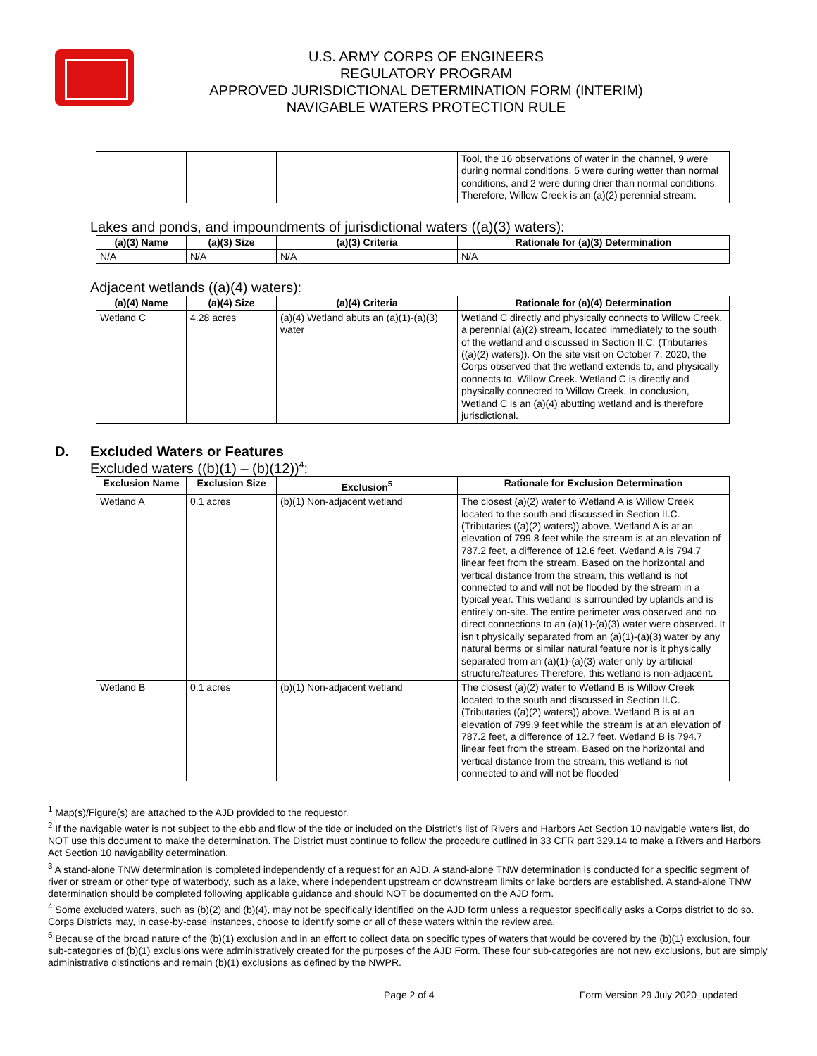U.S. ARMY CORPS OF ENGINEERS
REGULATORY PROGRAM
APPROVED JURISDICTIONAL DETERMINATION FORM (INTERIM)
NAVIGABLE WATERS PROTECTION RULE
| | | | Tool, the 16 observations of water in the channel, 9 were during normal conditions, 5 were during wetter than normal conditions, and 2 were during drier than normal conditions. Therefore, Willow Creek is an (a)(2) perennial stream. |
Lakes and ponds, and impoundments of jurisdictional waters ((a)(3) waters):
| (a)(3) Name | (a)(3) Size | (a)(3) Criteria | Rationale for (a)(3) Determination |
| --- | --- | --- | --- |
| N/A | N/A | N/A | N/A |
Adjacent wetlands ((a)(4) waters):
| (a)(4) Name | (a)(4) Size | (a)(4) Criteria | Rationale for (a)(4) Determination |
| --- | --- | --- | --- |
| Wetland C | 4.28 acres | (a)(4) Wetland abuts an (a)(1)-(a)(3) water | Wetland C directly and physically connects to Willow Creek, a perennial (a)(2) stream, located immediately to the south of the wetland and discussed in Section II.C. (Tributaries ((a)(2) waters)). On the site visit on October 7, 2020, the Corps observed that the wetland extends to, and physically connects to, Willow Creek. Wetland C is directly and physically connected to Willow Creek. In conclusion, Wetland C is an (a)(4) abutting wetland and is therefore jurisdictional. |
D. Excluded Waters or Features
Excluded waters ((b)(1) – (b)(12))<sup>4</sup>:
| Exclusion Name | Exclusion Size | Exclusion<sup>5</sup> | Rationale for Exclusion Determination |
| --- | --- | --- | --- |
| Wetland A | 0.1 acres | (b)(1) Non-adjacent wetland | The closest (a)(2) water to Wetland A is Willow Creek located to the south and discussed in Section II.C. (Tributaries ((a)(2) waters)) above. Wetland A is at an elevation of 799.8 feet while the stream is at an elevation of 787.2 feet, a difference of 12.6 feet. Wetland A is 794.7 linear feet from the stream. Based on the horizontal and vertical distance from the stream, this wetland is not connected to and will not be flooded by the stream in a typical year. This wetland is surrounded by uplands and is entirely on-site. The entire perimeter was observed and no direct connections to an (a)(1)-(a)(3) water were observed. It isn’t physically separated from an (a)(1)-(a)(3) water by any natural berms or similar natural feature nor is it physically separated from an (a)(1)-(a)(3) water only by artificial structure/features Therefore, this wetland is non-adjacent. |
| Wetland B | 0.1 acres | (b)(1) Non-adjacent wetland | The closest (a)(2) water to Wetland B is Willow Creek located to the south and discussed in Section II.C. (Tributaries ((a)(2) waters)) above. Wetland B is at an elevation of 799.9 feet while the stream is at an elevation of 787.2 feet, a difference of 12.7 feet. Wetland B is 794.7 linear feet from the stream. Based on the horizontal and vertical distance from the stream, this wetland is not connected to and will not be flooded |
<sup>1</sup> Map(s)/Figure(s) are attached to the AJD provided to the requestor.
<sup>2</sup> If the navigable water is not subject to the ebb and flow of the tide or included on the District’s list of Rivers and Harbors Act Section 10 navigable waters list, do NOT use this document to make the determination. The District must continue to follow the procedure outlined in 33 CFR part 329.14 to make a Rivers and Harbors Act Section 10 navigability determination.
<sup>3</sup> A stand-alone TNW determination is completed independently of a request for an AJD. A stand-alone TNW determination is conducted for a specific segment of river or stream or other type of waterbody, such as a lake, where independent upstream or downstream limits or lake borders are established. A stand-alone TNW determination should be completed following applicable guidance and should NOT be documented on the AJD form.
<sup>4</sup> Some excluded waters, such as (b)(2) and (b)(4), may not be specifically identified on the AJD form unless a requestor specifically asks a Corps district to do so. Corps Districts may, in case-by-case instances, choose to identify some or all of these waters within the review area.
<sup>5</sup> Because of the broad nature of the (b)(1) exclusion and in an effort to collect data on specific types of waters that would be covered by the (b)(1) exclusion, four sub-categories of (b)(1) exclusions were administratively created for the purposes of the AJD Form. These four sub-categories are not new exclusions, but are simply administrative distinctions and remain (b)(1) exclusions as defined by the NWPR.
Page 2 of 4 Form Version 29 July 2020_updated